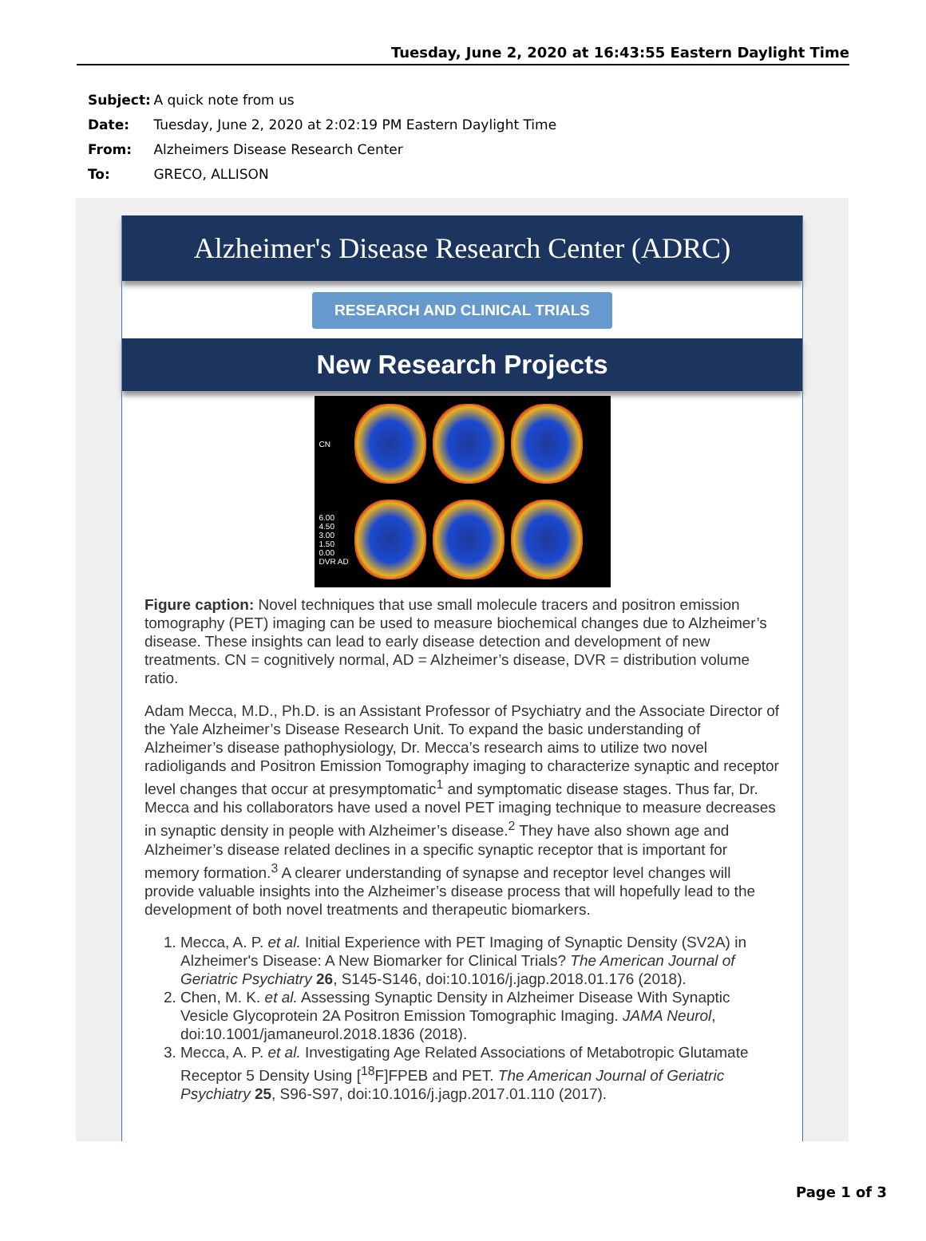Tuesday, June 2, 2020 at 16:43:55 Eastern Daylight Time
Subject: A quick note from us
Date: Tuesday, June 2, 2020 at 2:02:19 PM Eastern Daylight Time
From: Alzheimers Disease Research Center
To: GRECO, ALLISON
Alzheimer's Disease Research Center (ADRC)
RESEARCH AND CLINICAL TRIALS
New Research Projects
CN
6.00 4.50 3.00 1.50 0.00 DVR AD
Figure caption: Novel techniques that use small molecule tracers and positron emission tomography (PET) imaging can be used to measure biochemical changes due to Alzheimer’s disease. These insights can lead to early disease detection and development of new treatments. CN = cognitively normal, AD = Alzheimer’s disease, DVR = distribution volume ratio.
Adam Mecca, M.D., Ph.D. is an Assistant Professor of Psychiatry and the Associate Director of the Yale Alzheimer’s Disease Research Unit. To expand the basic understanding of Alzheimer’s disease pathophysiology, Dr. Mecca’s research aims to utilize two novel radioligands and Positron Emission Tomography imaging to characterize synaptic and receptor level changes that occur at presymptomatic<sup>1</sup> and symptomatic disease stages. Thus far, Dr. Mecca and his collaborators have used a novel PET imaging technique to measure decreases in synaptic density in people with Alzheimer’s disease.<sup>2</sup> They have also shown age and Alzheimer’s disease related declines in a specific synaptic receptor that is important for memory formation.<sup>3</sup> A clearer understanding of synapse and receptor level changes will provide valuable insights into the Alzheimer’s disease process that will hopefully lead to the development of both novel treatments and therapeutic biomarkers.
1. Mecca, A. P. et al. Initial Experience with PET Imaging of Synaptic Density (SV2A) in Alzheimer's Disease: A New Biomarker for Clinical Trials? The American Journal of Geriatric Psychiatry 26, S145-S146, doi:10.1016/j.jagp.2018.01.176 (2018).
2. Chen, M. K. et al. Assessing Synaptic Density in Alzheimer Disease With Synaptic Vesicle Glycoprotein 2A Positron Emission Tomographic Imaging. JAMA Neurol, doi:10.1001/jamaneurol.2018.1836 (2018).
3. Mecca, A. P. et al. Investigating Age Related Associations of Metabotropic Glutamate Receptor 5 Density Using [<sup>18</sup>F]FPEB and PET. The American Journal of Geriatric Psychiatry 25, S96-S97, doi:10.1016/j.jagp.2017.01.110 (2017).
Page 1 of 3